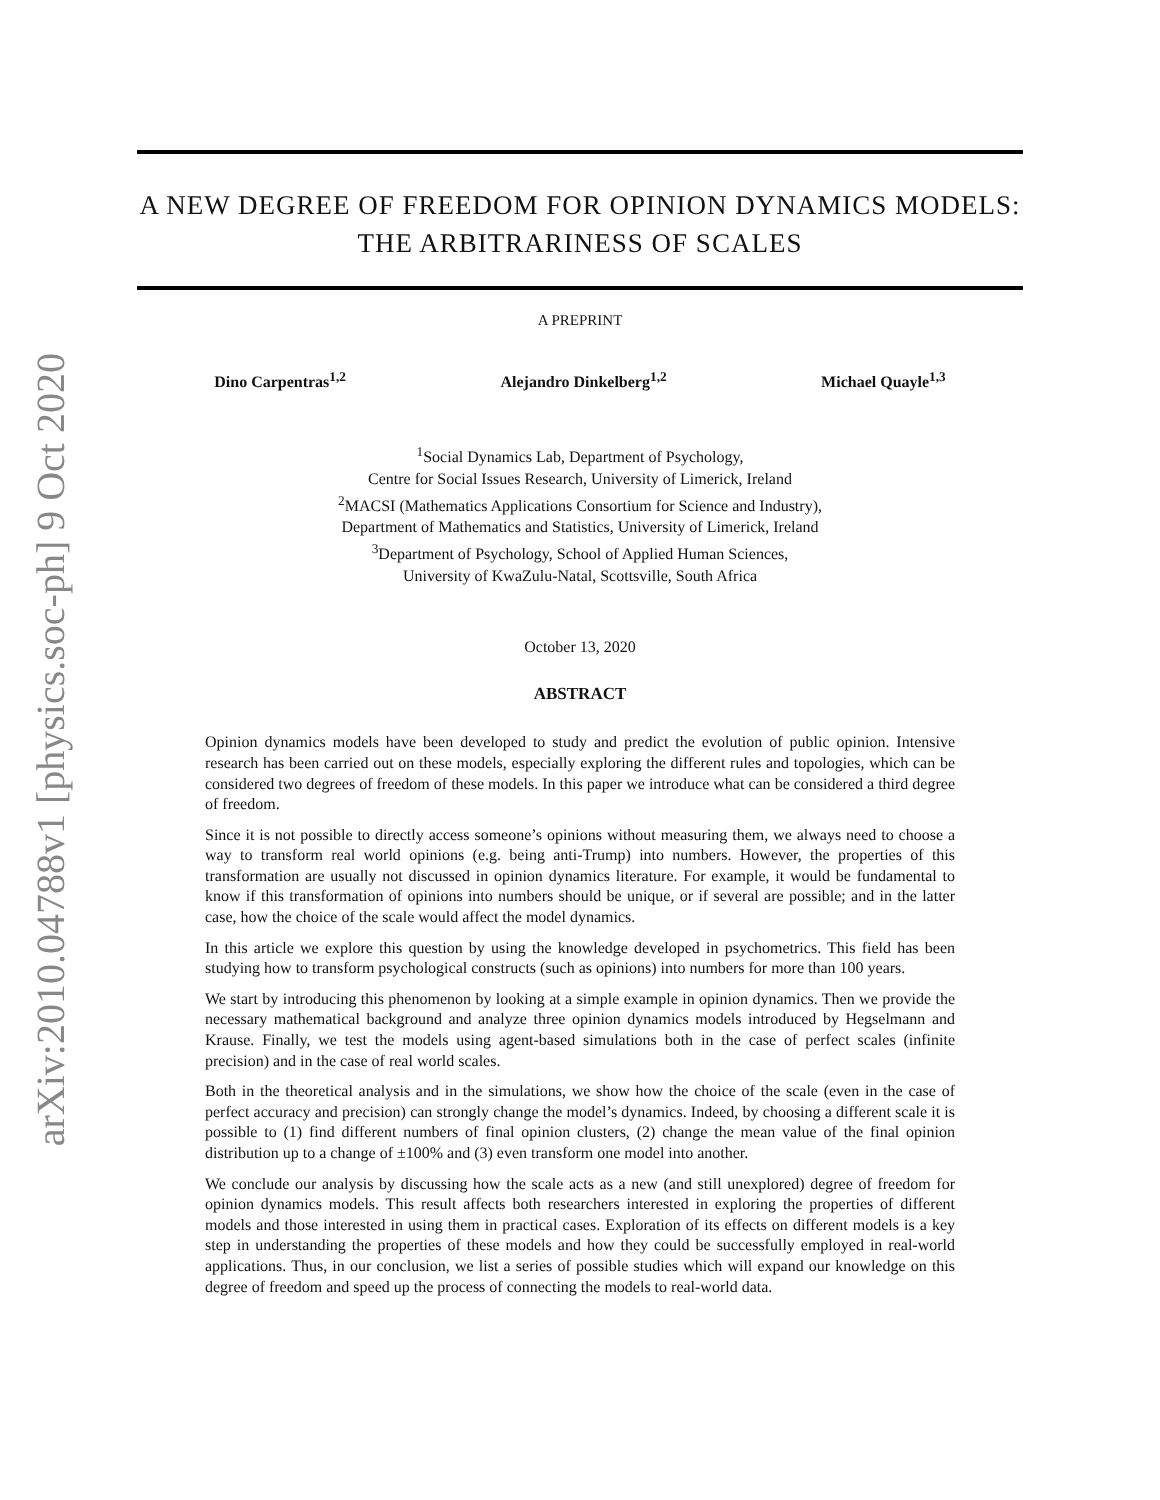arXiv:2010.04788v1 [physics.soc-ph] 9 Oct 2020
A NEW DEGREE OF FREEDOM FOR OPINION DYNAMICS MODELS:
THE ARBITRARINESS OF SCALES
A PREPRINT
Dino Carpentras<sup>1,2</sup> Alejandro Dinkelberg<sup>1,2</sup> Michael Quayle<sup>1,3</sup>
<sup>1</sup> Social Dynamics Lab, Department of Psychology,
Centre for Social Issues Research, University of Limerick, Ireland
<sup>2</sup> MACSI (Mathematics Applications Consortium for Science and Industry),
Department of Mathematics and Statistics, University of Limerick, Ireland
<sup>3</sup> Department of Psychology, School of Applied Human Sciences,
University of KwaZulu-Natal, Scottsville, South Africa
October 13, 2020
ABSTRACT
Opinion dynamics models have been developed to study and predict the evolution of public opinion. Intensive research has been carried out on these models, especially exploring the different rules and topologies, which can be considered two degrees of freedom of these models. In this paper we introduce what can be considered a third degree of freedom.
Since it is not possible to directly access someone’s opinions without measuring them, we always need to choose a way to transform real world opinions (e.g. being anti-Trump) into numbers. However, the properties of this transformation are usually not discussed in opinion dynamics literature. For example, it would be fundamental to know if this transformation of opinions into numbers should be unique, or if several are possible; and in the latter case, how the choice of the scale would affect the model dynamics.
In this article we explore this question by using the knowledge developed in psychometrics. This field has been studying how to transform psychological constructs (such as opinions) into numbers for more than 100 years.
We start by introducing this phenomenon by looking at a simple example in opinion dynamics. Then we provide the necessary mathematical background and analyze three opinion dynamics models introduced by Hegselmann and Krause. Finally, we test the models using agent-based simulations both in the case of perfect scales (infinite precision) and in the case of real world scales.
Both in the theoretical analysis and in the simulations, we show how the choice of the scale (even in the case of perfect accuracy and precision) can strongly change the model’s dynamics. Indeed, by choosing a different scale it is possible to (1) find different numbers of final opinion clusters, (2) change the mean value of the final opinion distribution up to a change of ±100% and (3) even transform one model into another.
We conclude our analysis by discussing how the scale acts as a new (and still unexplored) degree of freedom for opinion dynamics models. This result affects both researchers interested in exploring the properties of different models and those interested in using them in practical cases. Exploration of its effects on different models is a key step in understanding the properties of these models and how they could be successfully employed in real-world applications. Thus, in our conclusion, we list a series of possible studies which will expand our knowledge on this degree of freedom and speed up the process of connecting the models to real-world data.